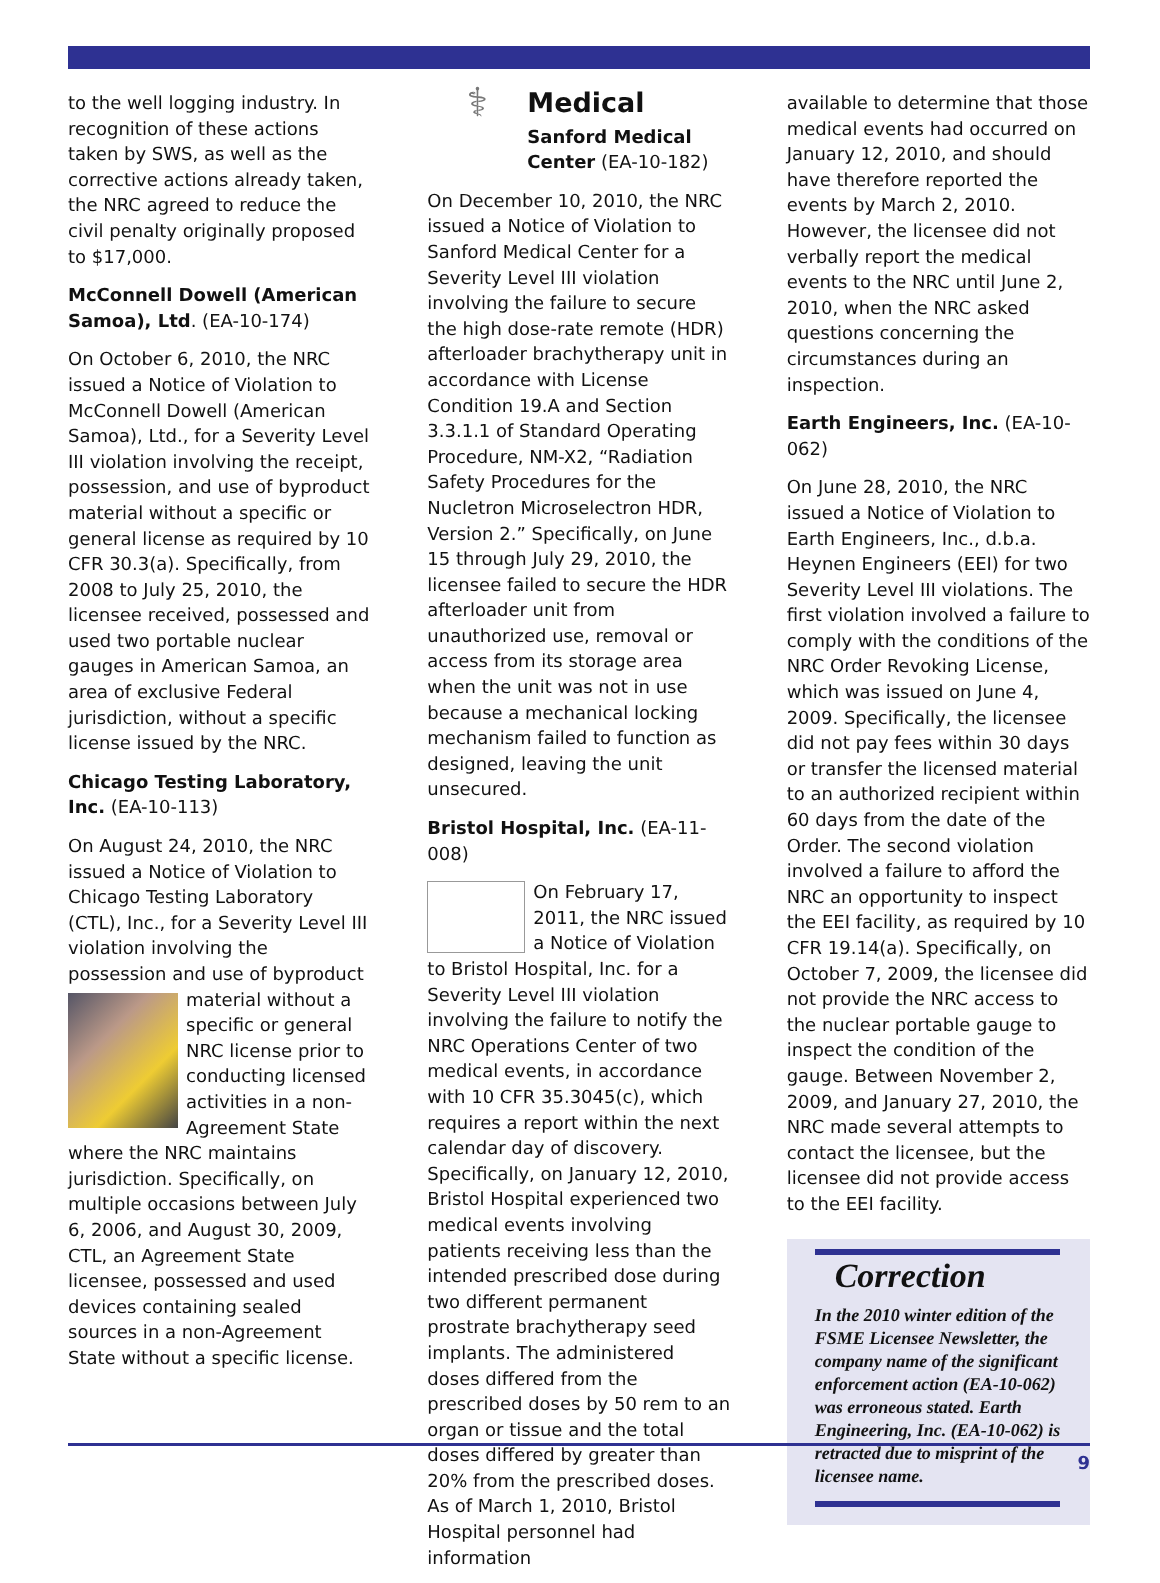to the well logging industry. In recognition of these actions taken by SWS, as well as the corrective actions already taken, the NRC agreed to reduce the civil penalty originally proposed to $17,000.
McConnell Dowell (American Samoa), Ltd. (EA-10-174)
On October 6, 2010, the NRC issued a Notice of Violation to McConnell Dowell (American Samoa), Ltd., for a Severity Level III violation involving the receipt, possession, and use of byproduct material without a specific or general license as required by 10 CFR 30.3(a). Specifically, from 2008 to July 25, 2010, the licensee received, possessed and used two portable nuclear gauges in American Samoa, an area of exclusive Federal jurisdiction, without a specific license issued by the NRC.
Chicago Testing Laboratory, Inc. (EA-10-113)
On August 24, 2010, the NRC issued a Notice of Violation to Chicago Testing Laboratory (CTL), Inc., for a Severity Level III violation involving the possession and use of byproduct material without a specific or general NRC license prior to conducting licensed activities in a non-Agreement State where the NRC maintains jurisdiction. Specifically, on multiple occasions between July 6, 2006, and August 30, 2009, CTL, an Agreement State licensee, possessed and used devices containing sealed sources in a non-Agreement State without a specific license.
⚕
Medical
Sanford Medical Center (EA-10-182)
On December 10, 2010, the NRC issued a Notice of Violation to Sanford Medical Center for a Severity Level III violation involving the failure to secure the high dose-rate remote (HDR) afterloader brachytherapy unit in accordance with License Condition 19.A and Section 3.3.1.1 of Standard Operating Procedure, NM-X2, “Radiation Safety Procedures for the Nucletron Microselectron HDR, Version 2.” Specifically, on June 15 through July 29, 2010, the licensee failed to secure the HDR afterloader unit from unauthorized use, removal or access from its storage area when the unit was not in use because a mechanical locking mechanism failed to function as designed, leaving the unit unsecured.
Bristol Hospital, Inc. (EA-11-008)
On February 17, 2011, the NRC issued a Notice of Violation to Bristol Hospital, Inc. for a Severity Level III violation involving the failure to notify the NRC Operations Center of two medical events, in accordance with 10 CFR 35.3045(c), which requires a report within the next calendar day of discovery. Specifically, on January 12, 2010, Bristol Hospital experienced two medical events involving patients receiving less than the intended prescribed dose during two different permanent prostrate brachytherapy seed implants. The administered doses differed from the prescribed doses by 50 rem to an organ or tissue and the total doses differed by greater than 20% from the prescribed doses. As of March 1, 2010, Bristol Hospital personnel had information
available to determine that those medical events had occurred on January 12, 2010, and should have therefore reported the events by March 2, 2010. However, the licensee did not verbally report the medical events to the NRC until June 2, 2010, when the NRC asked questions concerning the circumstances during an inspection.
Earth Engineers, Inc. (EA-10-062)
On June 28, 2010, the NRC issued a Notice of Violation to Earth Engineers, Inc., d.b.a. Heynen Engineers (EEI) for two Severity Level III violations. The first violation involved a failure to comply with the conditions of the NRC Order Revoking License, which was issued on June 4, 2009. Specifically, the licensee did not pay fees within 30 days or transfer the licensed material to an authorized recipient within 60 days from the date of the Order. The second violation involved a failure to afford the NRC an opportunity to inspect the EEI facility, as required by 10 CFR 19.14(a). Specifically, on October 7, 2009, the licensee did not provide the NRC access to the nuclear portable gauge to inspect the condition of the gauge. Between November 2, 2009, and January 27, 2010, the NRC made several attempts to contact the licensee, but the licensee did not provide access to the EEI facility.
Correction
In the 2010 winter edition of the FSME Licensee Newsletter, the company name of the significant enforcement action (EA-10-062) was erroneous stated. Earth Engineering, Inc. (EA-10-062) is retracted due to misprint of the licensee name.
9